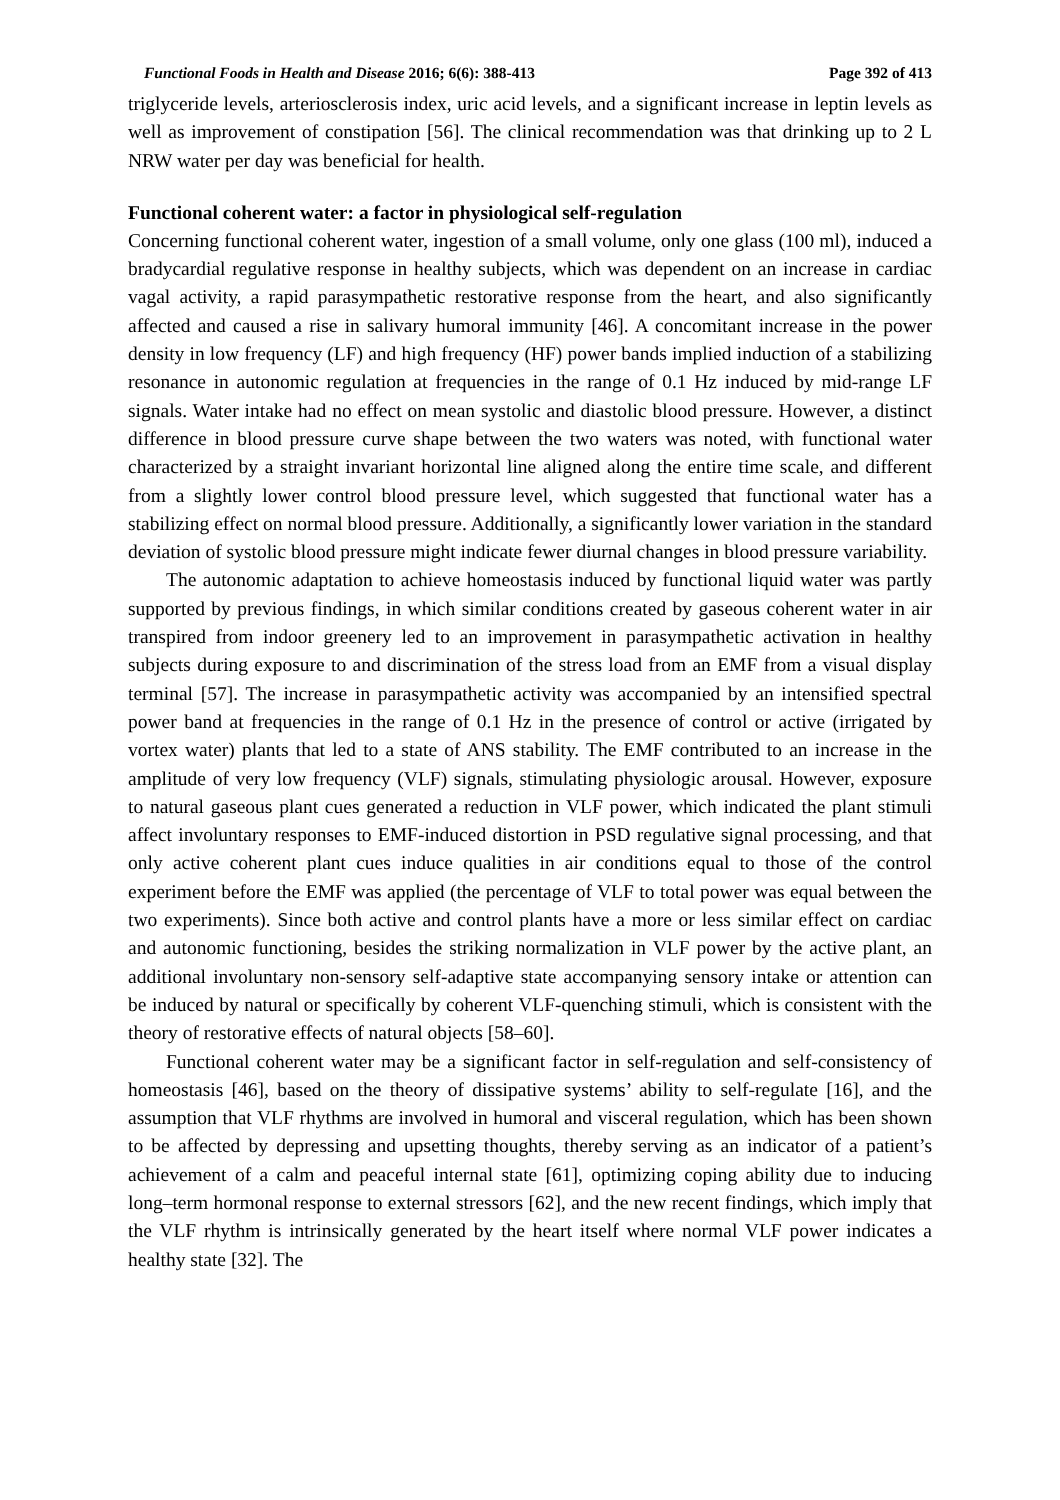Functional Foods in Health and Disease 2016; 6(6): 388-413 Page 392 of 413
triglyceride levels, arteriosclerosis index, uric acid levels, and a significant increase in leptin levels as well as improvement of constipation [56]. The clinical recommendation was that drinking up to 2 L NRW water per day was beneficial for health.
Functional coherent water: a factor in physiological self-regulation
Concerning functional coherent water, ingestion of a small volume, only one glass (100 ml), induced a bradycardial regulative response in healthy subjects, which was dependent on an increase in cardiac vagal activity, a rapid parasympathetic restorative response from the heart, and also significantly affected and caused a rise in salivary humoral immunity [46]. A concomitant increase in the power density in low frequency (LF) and high frequency (HF) power bands implied induction of a stabilizing resonance in autonomic regulation at frequencies in the range of 0.1 Hz induced by mid-range LF signals. Water intake had no effect on mean systolic and diastolic blood pressure. However, a distinct difference in blood pressure curve shape between the two waters was noted, with functional water characterized by a straight invariant horizontal line aligned along the entire time scale, and different from a slightly lower control blood pressure level, which suggested that functional water has a stabilizing effect on normal blood pressure. Additionally, a significantly lower variation in the standard deviation of systolic blood pressure might indicate fewer diurnal changes in blood pressure variability.
The autonomic adaptation to achieve homeostasis induced by functional liquid water was partly supported by previous findings, in which similar conditions created by gaseous coherent water in air transpired from indoor greenery led to an improvement in parasympathetic activation in healthy subjects during exposure to and discrimination of the stress load from an EMF from a visual display terminal [57]. The increase in parasympathetic activity was accompanied by an intensified spectral power band at frequencies in the range of 0.1 Hz in the presence of control or active (irrigated by vortex water) plants that led to a state of ANS stability. The EMF contributed to an increase in the amplitude of very low frequency (VLF) signals, stimulating physiologic arousal. However, exposure to natural gaseous plant cues generated a reduction in VLF power, which indicated the plant stimuli affect involuntary responses to EMF-induced distortion in PSD regulative signal processing, and that only active coherent plant cues induce qualities in air conditions equal to those of the control experiment before the EMF was applied (the percentage of VLF to total power was equal between the two experiments). Since both active and control plants have a more or less similar effect on cardiac and autonomic functioning, besides the striking normalization in VLF power by the active plant, an additional involuntary non-sensory self-adaptive state accompanying sensory intake or attention can be induced by natural or specifically by coherent VLF-quenching stimuli, which is consistent with the theory of restorative effects of natural objects [58–60].
Functional coherent water may be a significant factor in self-regulation and self-consistency of homeostasis [46], based on the theory of dissipative systems’ ability to self-regulate [16], and the assumption that VLF rhythms are involved in humoral and visceral regulation, which has been shown to be affected by depressing and upsetting thoughts, thereby serving as an indicator of a patient’s achievement of a calm and peaceful internal state [61], optimizing coping ability due to inducing long–term hormonal response to external stressors [62], and the new recent findings, which imply that the VLF rhythm is intrinsically generated by the heart itself where normal VLF power indicates a healthy state [32]. The